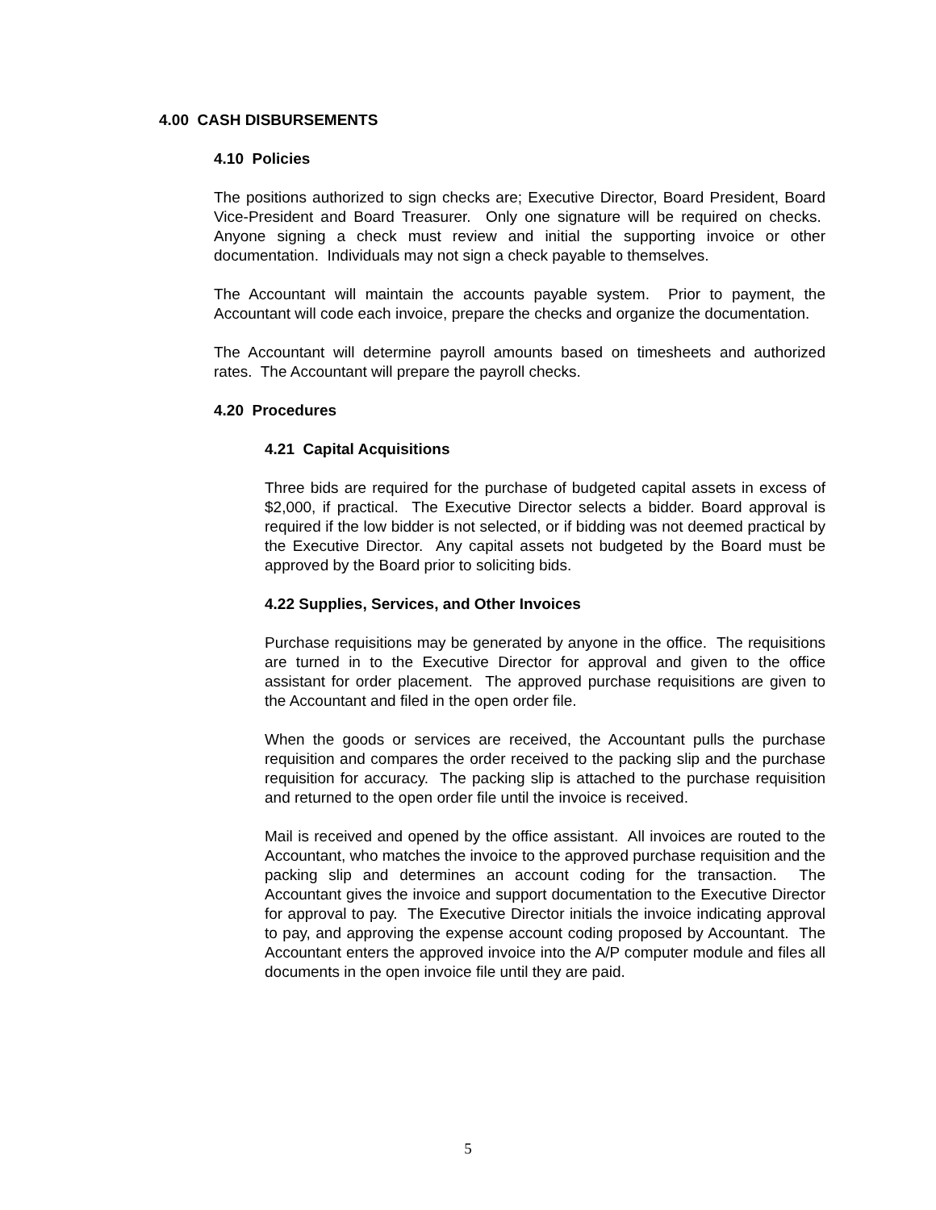4.00 CASH DISBURSEMENTS
4.10 Policies
The positions authorized to sign checks are; Executive Director, Board President, Board Vice-President and Board Treasurer. Only one signature will be required on checks. Anyone signing a check must review and initial the supporting invoice or other documentation. Individuals may not sign a check payable to themselves.
The Accountant will maintain the accounts payable system. Prior to payment, the Accountant will code each invoice, prepare the checks and organize the documentation.
The Accountant will determine payroll amounts based on timesheets and authorized rates. The Accountant will prepare the payroll checks.
4.20 Procedures
4.21 Capital Acquisitions
Three bids are required for the purchase of budgeted capital assets in excess of $2,000, if practical. The Executive Director selects a bidder. Board approval is required if the low bidder is not selected, or if bidding was not deemed practical by the Executive Director. Any capital assets not budgeted by the Board must be approved by the Board prior to soliciting bids.
4.22 Supplies, Services, and Other Invoices
Purchase requisitions may be generated by anyone in the office. The requisitions are turned in to the Executive Director for approval and given to the office assistant for order placement. The approved purchase requisitions are given to the Accountant and filed in the open order file.
When the goods or services are received, the Accountant pulls the purchase requisition and compares the order received to the packing slip and the purchase requisition for accuracy. The packing slip is attached to the purchase requisition and returned to the open order file until the invoice is received.
Mail is received and opened by the office assistant. All invoices are routed to the Accountant, who matches the invoice to the approved purchase requisition and the packing slip and determines an account coding for the transaction. The Accountant gives the invoice and support documentation to the Executive Director for approval to pay. The Executive Director initials the invoice indicating approval to pay, and approving the expense account coding proposed by Accountant. The Accountant enters the approved invoice into the A/P computer module and files all documents in the open invoice file until they are paid.
5